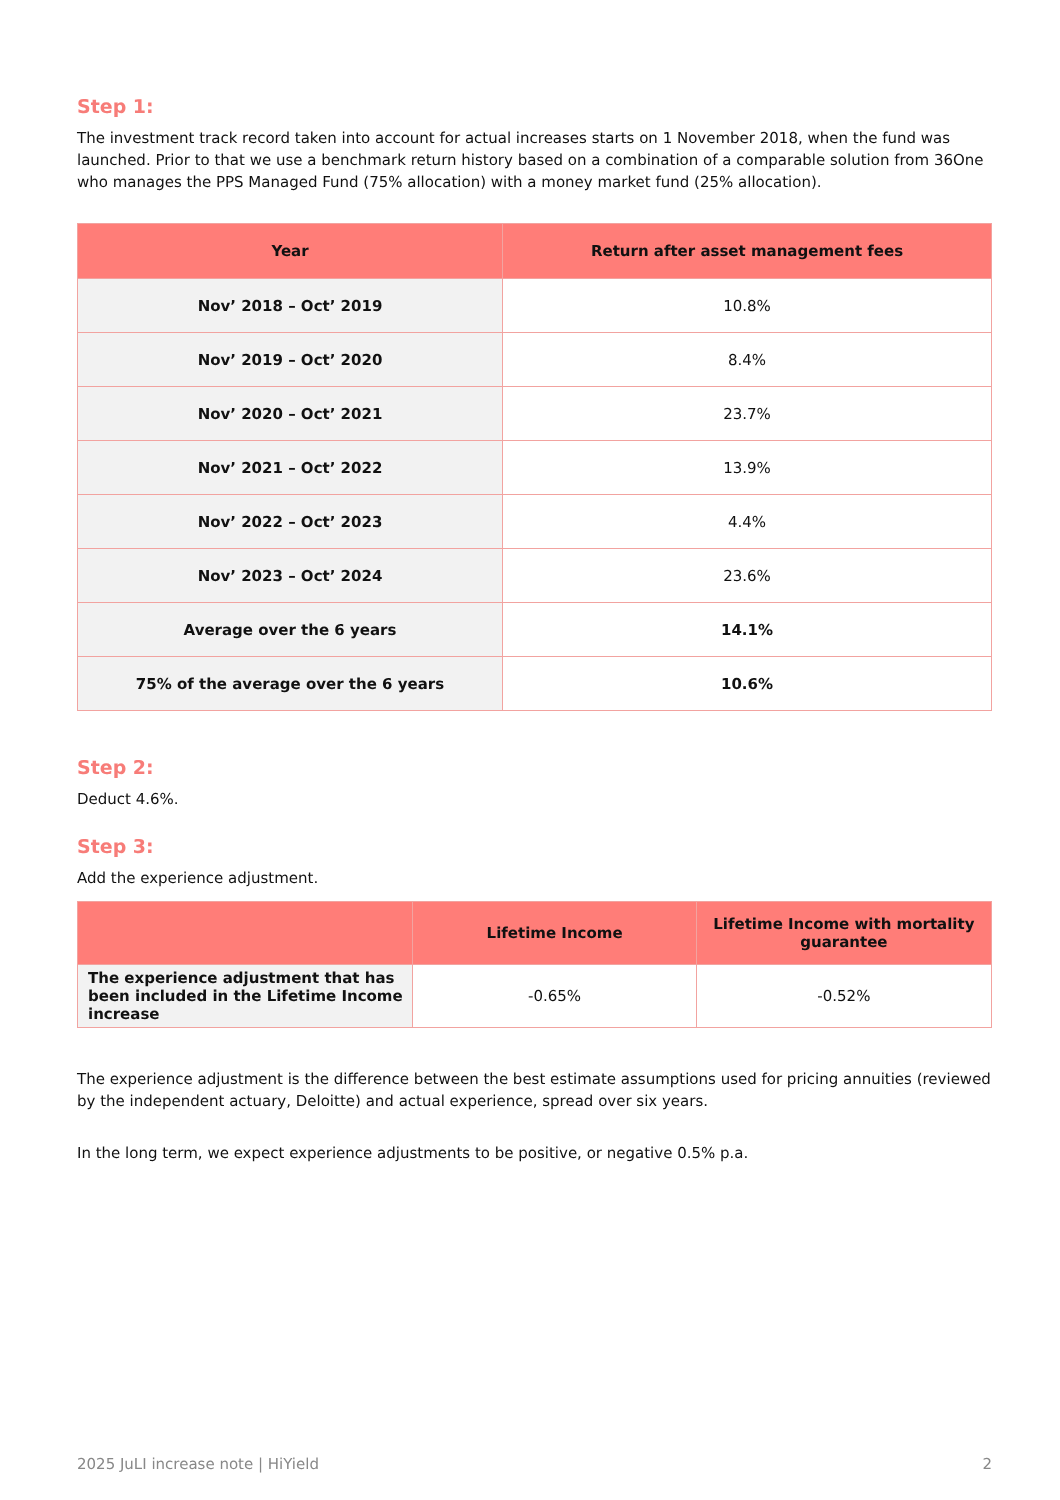Step 1:
The investment track record taken into account for actual increases starts on 1 November 2018, when the fund was launched. Prior to that we use a benchmark return history based on a combination of a comparable solution from 36One who manages the PPS Managed Fund (75% allocation) with a money market fund (25% allocation).
| Year | Return after asset management fees |
| --- | --- |
| Nov’ 2018 – Oct’ 2019 | 10.8% |
| Nov’ 2019 – Oct’ 2020 | 8.4% |
| Nov’ 2020 – Oct’ 2021 | 23.7% |
| Nov’ 2021 – Oct’ 2022 | 13.9% |
| Nov’ 2022 – Oct’ 2023 | 4.4% |
| Nov’ 2023 – Oct’ 2024 | 23.6% |
| Average over the 6 years | 14.1% |
| 75% of the average over the 6 years | 10.6% |
Step 2:
Deduct 4.6%.
Step 3:
Add the experience adjustment.
| | Lifetime Income | Lifetime Income with mortality guarantee |
| --- | --- | --- |
| The experience adjustment that has been included in the Lifetime Income increase | -0.65% | -0.52% |
The experience adjustment is the difference between the best estimate assumptions used for pricing annuities (reviewed by the independent actuary, Deloitte) and actual experience, spread over six years.
In the long term, we expect experience adjustments to be positive, or negative 0.5% p.a.
2025 JuLI increase note | HiYield 2